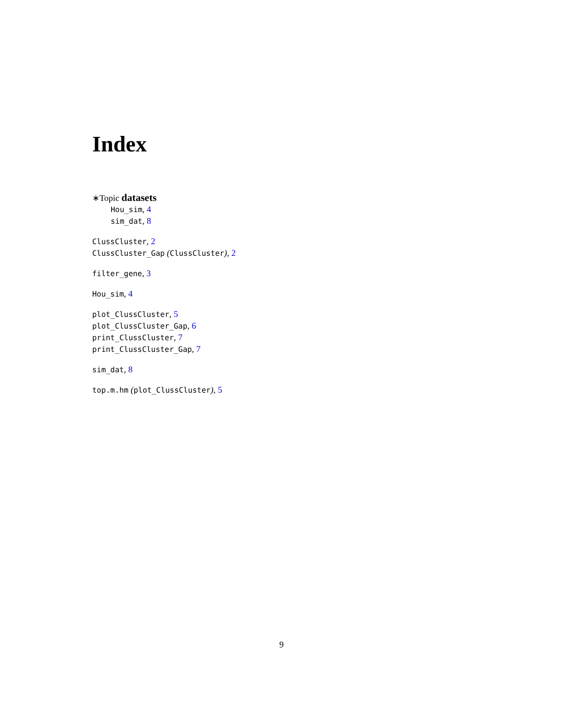Index
∗Topic datasets
Hou_sim, 4
sim_dat, 8
ClussCluster, 2
ClussCluster_Gap (ClussCluster), 2
filter_gene, 3
Hou_sim, 4
plot_ClussCluster, 5
plot_ClussCluster_Gap, 6
print_ClussCluster, 7
print_ClussCluster_Gap, 7
sim_dat, 8
top.m.hm (plot_ClussCluster), 5
9